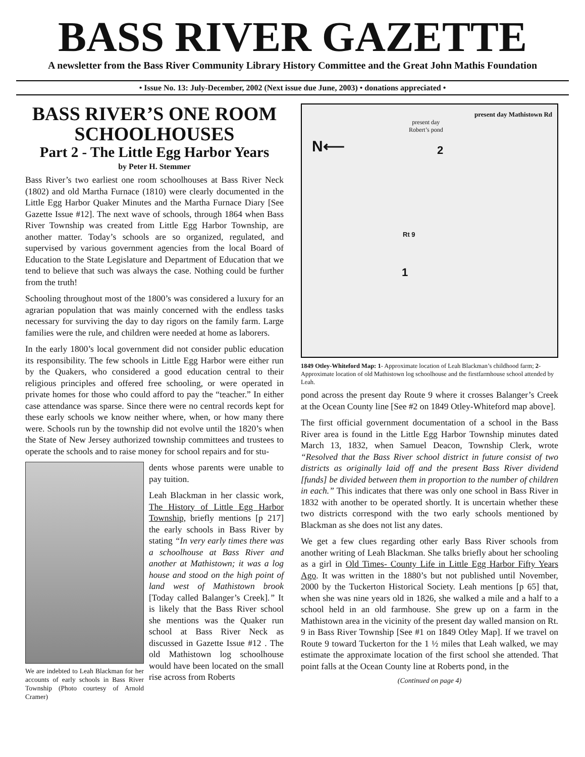BASS RIVER GAZETTE
A newsletter from the Bass River Community Library History Committee and the Great John Mathis Foundation
• Issue No. 13: July-December, 2002 (Next issue due June, 2003) • donations appreciated •
BASS RIVER’S ONE ROOM SCHOOLHOUSES
Part 2 - The Little Egg Harbor Years
by Peter H. Stemmer
Bass River’s two earliest one room schoolhouses at Bass River Neck (1802) and old Martha Furnace (1810) were clearly documented in the Little Egg Harbor Quaker Minutes and the Martha Furnace Diary [See Gazette Issue #12]. The next wave of schools, through 1864 when Bass River Township was created from Little Egg Harbor Township, are another matter. Today’s schools are so organized, regulated, and supervised by various government agencies from the local Board of Education to the State Legislature and Department of Education that we tend to believe that such was always the case. Nothing could be further from the truth!
Schooling throughout most of the 1800’s was considered a luxury for an agrarian population that was mainly concerned with the endless tasks necessary for surviving the day to day rigors on the family farm. Large families were the rule, and children were needed at home as laborers.
In the early 1800’s local government did not consider public education its responsibility. The few schools in Little Egg Harbor were either run by the Quakers, who considered a good education central to their religious principles and offered free schooling, or were operated in private homes for those who could afford to pay the “teacher.” In either case attendance was sparse. Since there were no central records kept for these early schools we know neither where, when, or how many there were. Schools run by the township did not evolve until the 1820’s when the State of New Jersey authorized township committees and trustees to operate the schools and to raise money for school repairs and for stu-
We are indebted to Leah Blackman for her accounts of early schools in Bass River Township (Photo courtesy of Arnold Cramer)
dents whose parents were unable to pay tuition.
Leah Blackman in her classic work, The History of Little Egg Harbor Township, briefly mentions [p 217] the early schools in Bass River by stating “In very early times there was a schoolhouse at Bass River and another at Mathistown; it was a log house and stood on the high point of land west of Mathistown brook [Today called Balanger’s Creek].” It is likely that the Bass River school she mentions was the Quaker run school at Bass River Neck as discussed in Gazette Issue #12 . The old Mathistown log schoolhouse would have been located on the small rise across from Roberts
present day Mathistown Rd
present day
Robert’s pond
N⟵ 2
1
Rt 9
1849 Otley-Whiteford Map: 1- Approximate location of Leah Blackman’s childhood farm; 2- Approximate location of old Mathistown log schoolhouse and the firstfarmhouse school attended by Leah.
pond across the present day Route 9 where it crosses Balanger’s Creek at the Ocean County line [See #2 on 1849 Otley-Whiteford map above].
The first official government documentation of a school in the Bass River area is found in the Little Egg Harbor Township minutes dated March 13, 1832, when Samuel Deacon, Township Clerk, wrote “Resolved that the Bass River school district in future consist of two districts as originally laid off and the present Bass River dividend [funds] be divided between them in proportion to the number of children in each.” This indicates that there was only one school in Bass River in 1832 with another to be operated shortly. It is uncertain whether these two districts correspond with the two early schools mentioned by Blackman as she does not list any dates.
We get a few clues regarding other early Bass River schools from another writing of Leah Blackman. She talks briefly about her schooling as a girl in Old Times- County Life in Little Egg Harbor Fifty Years Ago. It was written in the 1880’s but not published until November, 2000 by the Tuckerton Historical Society. Leah mentions [p 65] that, when she was nine years old in 1826, she walked a mile and a half to a school held in an old farmhouse. She grew up on a farm in the Mathistown area in the vicinity of the present day walled mansion on Rt. 9 in Bass River Township [See #1 on 1849 Otley Map]. If we travel on Route 9 toward Tuckerton for the 1 ½ miles that Leah walked, we may estimate the approximate location of the first school she attended. That point falls at the Ocean County line at Roberts pond, in the
(Continued on page 4)